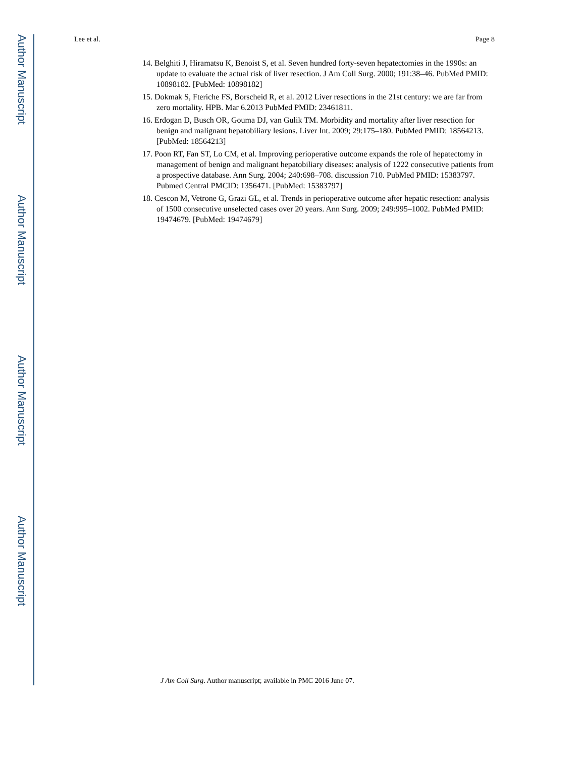Author Manuscript
Author Manuscript
Author Manuscript
Author Manuscript
Lee et al. Page 8
14. Belghiti J, Hiramatsu K, Benoist S, et al. Seven hundred forty-seven hepatectomies in the 1990s: an update to evaluate the actual risk of liver resection. J Am Coll Surg. 2000; 191:38–46. PubMed PMID: 10898182. [PubMed: 10898182]
15. Dokmak S, Fteriche FS, Borscheid R, et al. 2012 Liver resections in the 21st century: we are far from zero mortality. HPB. Mar 6.2013 PubMed PMID: 23461811.
16. Erdogan D, Busch OR, Gouma DJ, van Gulik TM. Morbidity and mortality after liver resection for benign and malignant hepatobiliary lesions. Liver Int. 2009; 29:175–180. PubMed PMID: 18564213. [PubMed: 18564213]
17. Poon RT, Fan ST, Lo CM, et al. Improving perioperative outcome expands the role of hepatectomy in management of benign and malignant hepatobiliary diseases: analysis of 1222 consecutive patients from a prospective database. Ann Surg. 2004; 240:698–708. discussion 710. PubMed PMID: 15383797. Pubmed Central PMCID: 1356471. [PubMed: 15383797]
18. Cescon M, Vetrone G, Grazi GL, et al. Trends in perioperative outcome after hepatic resection: analysis of 1500 consecutive unselected cases over 20 years. Ann Surg. 2009; 249:995–1002. PubMed PMID: 19474679. [PubMed: 19474679]
J Am Coll Surg. Author manuscript; available in PMC 2016 June 07.